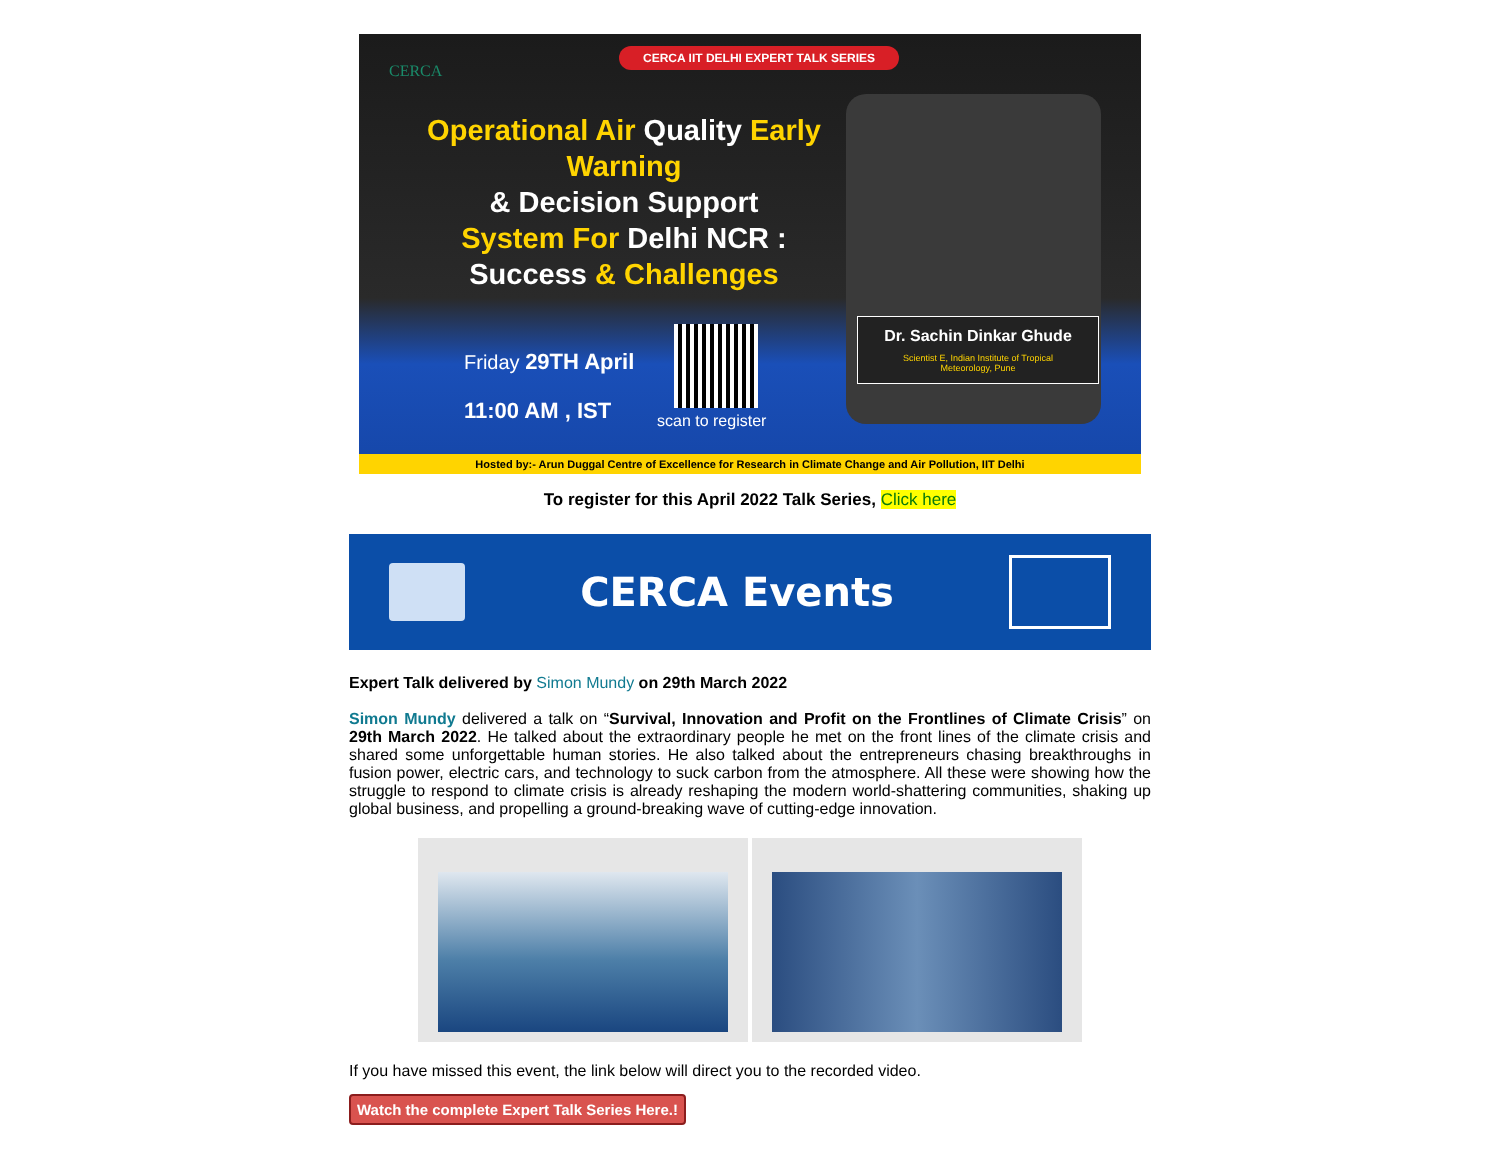CERCA
CERCA IIT DELHI EXPERT TALK SERIES
Operational Air Quality Early Warning
& Decision Support
System For Delhi NCR :
Success & Challenges
Dr. Sachin Dinkar Ghude
Scientist E, Indian Institute of Tropical
Meteorology, Pune
Friday 29TH April
11:00 AM , IST
scan to register
Hosted by:- Arun Duggal Centre of Excellence for Research in Climate Change and Air Pollution, IIT Delhi
To register for this April 2022 Talk Series, Click here
CERCA Events
Expert Talk delivered by Simon Mundy on 29th March 2022
Simon Mundy delivered a talk on “Survival, Innovation and Profit on the Frontlines of Climate Crisis” on 29th March 2022. He talked about the extraordinary people he met on the front lines of the climate crisis and shared some unforgettable human stories. He also talked about the entrepreneurs chasing breakthroughs in fusion power, electric cars, and technology to suck carbon from the atmosphere. All these were showing how the struggle to respond to climate crisis is already reshaping the modern world-shattering communities, shaking up global business, and propelling a ground-breaking wave of cutting-edge innovation.
If you have missed this event, the link below will direct you to the recorded video.
Watch the complete Expert Talk Series Here.!